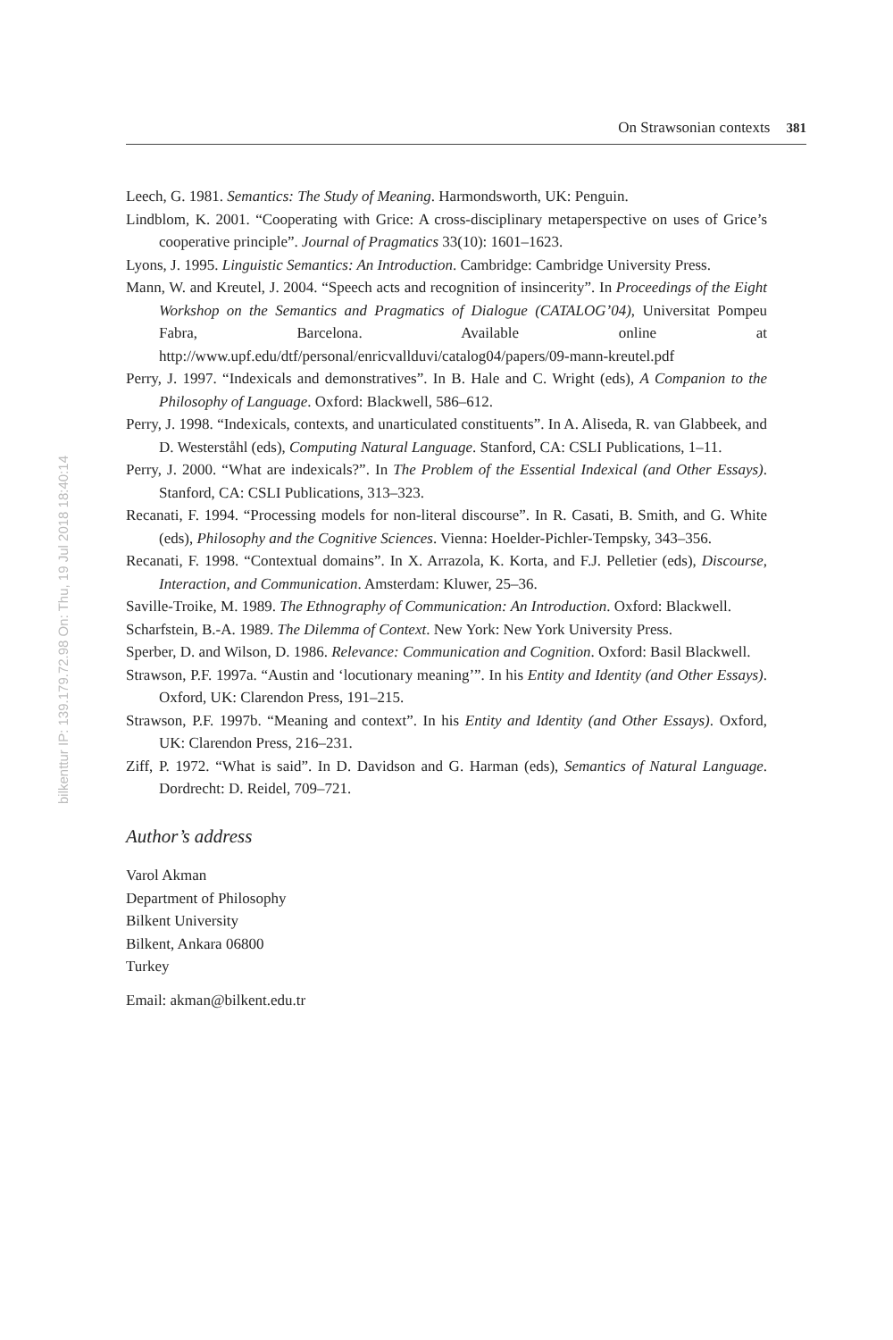On Strawsonian contexts 381
bilkenttur IP: 139.179.72.98 On: Thu, 19 Jul 2018 18:40:14
Leech, G. 1981. Semantics: The Study of Meaning. Harmondsworth, UK: Penguin.
Lindblom, K. 2001. “Cooperating with Grice: A cross-disciplinary metaperspective on uses of Grice’s cooperative principle”. Journal of Pragmatics 33(10): 1601–1623.
Lyons, J. 1995. Linguistic Semantics: An Introduction. Cambridge: Cambridge University Press.
Mann, W. and Kreutel, J. 2004. “Speech acts and recognition of insincerity”. In Proceedings of the Eight Workshop on the Semantics and Pragmatics of Dialogue (CATALOG’04), Universitat Pompeu Fabra, Barcelona. Available online at http://www.upf.edu/dtf/personal/enricvallduvi/catalog04/papers/09-mann-kreutel.pdf
Perry, J. 1997. “Indexicals and demonstratives”. In B. Hale and C. Wright (eds), A Companion to the Philosophy of Language. Oxford: Blackwell, 586–612.
Perry, J. 1998. “Indexicals, contexts, and unarticulated constituents”. In A. Aliseda, R. van Glabbeek, and D. Westerståhl (eds), Computing Natural Language. Stanford, CA: CSLI Publications, 1–11.
Perry, J. 2000. “What are indexicals?”. In The Problem of the Essential Indexical (and Other Essays). Stanford, CA: CSLI Publications, 313–323.
Recanati, F. 1994. “Processing models for non-literal discourse”. In R. Casati, B. Smith, and G. White (eds), Philosophy and the Cognitive Sciences. Vienna: Hoelder-Pichler-Tempsky, 343–356.
Recanati, F. 1998. “Contextual domains”. In X. Arrazola, K. Korta, and F.J. Pelletier (eds), Discourse, Interaction, and Communication. Amsterdam: Kluwer, 25–36.
Saville-Troike, M. 1989. The Ethnography of Communication: An Introduction. Oxford: Blackwell.
Scharfstein, B.-A. 1989. The Dilemma of Context. New York: New York University Press.
Sperber, D. and Wilson, D. 1986. Relevance: Communication and Cognition. Oxford: Basil Blackwell.
Strawson, P.F. 1997a. “Austin and ‘locutionary meaning’”. In his Entity and Identity (and Other Essays). Oxford, UK: Clarendon Press, 191–215.
Strawson, P.F. 1997b. “Meaning and context”. In his Entity and Identity (and Other Essays). Oxford, UK: Clarendon Press, 216–231.
Ziff, P. 1972. “What is said”. In D. Davidson and G. Harman (eds), Semantics of Natural Language. Dordrecht: D. Reidel, 709–721.
Author’s address
Varol Akman
Department of Philosophy
Bilkent University
Bilkent, Ankara 06800
Turkey
Email: akman@bilkent.edu.tr